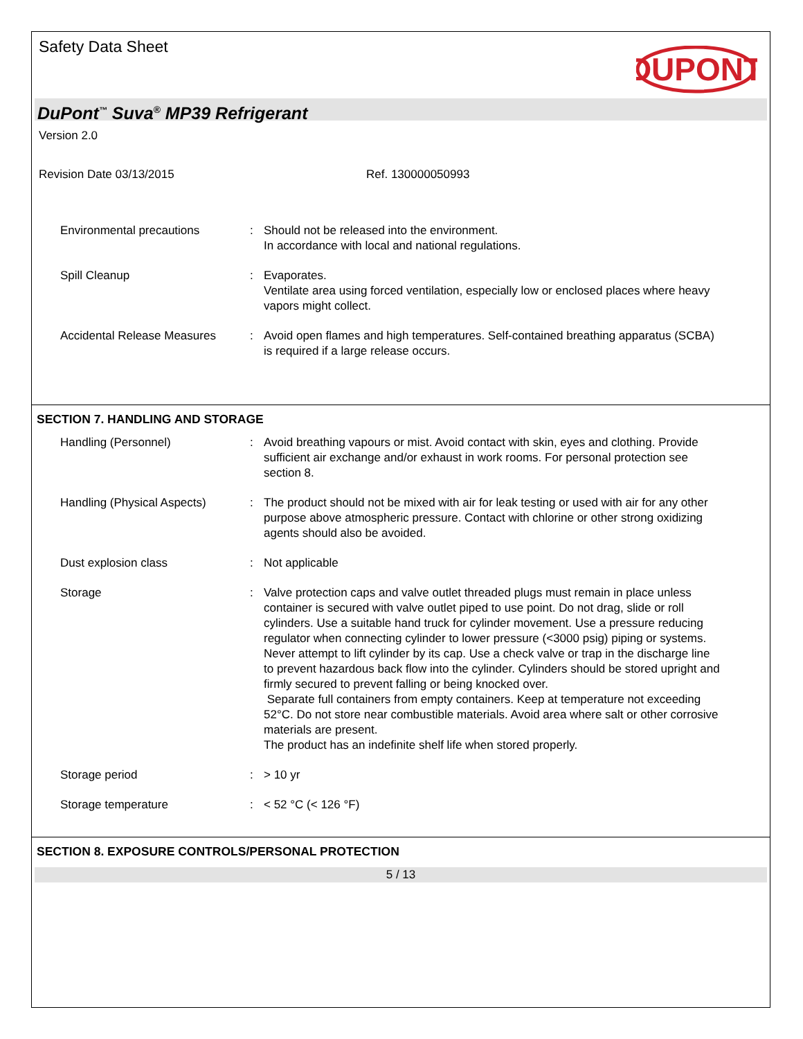Safety Data Sheet
DUPONT
DuPont<sup>™</sup> Suva<sup>®</sup> MP39 Refrigerant
Version 2.0
Revision Date 03/13/2015 Ref. 130000050993
Environmental precautions : Should not be released into the environment.
In accordance with local and national regulations.
Spill Cleanup : Evaporates.
Ventilate area using forced ventilation, especially low or enclosed places where heavy vapors might collect.
Accidental Release Measures
: Avoid open flames and high temperatures. Self-contained breathing apparatus (SCBA) is required if a large release occurs.
SECTION 7. HANDLING AND STORAGE
Handling (Personnel) : Avoid breathing vapours or mist. Avoid contact with skin, eyes and clothing. Provide sufficient air exchange and/or exhaust in work rooms. For personal protection see section 8.
Handling (Physical Aspects)
: The product should not be mixed with air for leak testing or used with air for any other purpose above atmospheric pressure. Contact with chlorine or other strong oxidizing agents should also be avoided.
Dust explosion class : Not applicable
Storage : Valve protection caps and valve outlet threaded plugs must remain in place unless container is secured with valve outlet piped to use point. Do not drag, slide or roll cylinders. Use a suitable hand truck for cylinder movement. Use a pressure reducing regulator when connecting cylinder to lower pressure (<3000 psig) piping or systems. Never attempt to lift cylinder by its cap. Use a check valve or trap in the discharge line to prevent hazardous back flow into the cylinder. Cylinders should be stored upright and firmly secured to prevent falling or being knocked over.
Separate full containers from empty containers. Keep at temperature not exceeding 52°C. Do not store near combustible materials. Avoid area where salt or other corrosive materials are present.
The product has an indefinite shelf life when stored properly.
Storage period : > 10 yr
Storage temperature : < 52 °C (< 126 °F)
SECTION 8. EXPOSURE CONTROLS/PERSONAL PROTECTION
5 / 13